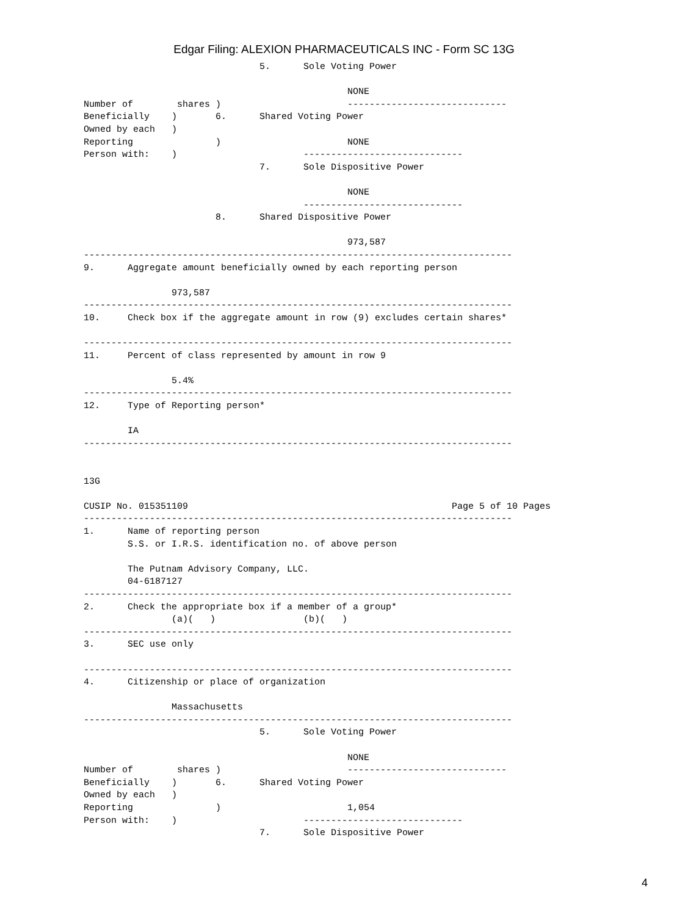Edgar Filing: ALEXION PHARMACEUTICALS INC - Form SC 13G
                                5.      Sole Voting Power

                                                NONE
Number of        shares )                       -----------------------------
Beneficially    )       6.      Shared Voting Power
Owned by each   )
Reporting               )                       NONE
Person with:    )                       -----------------------------
                                7.      Sole Dispositive Power

                                                NONE
                                        -----------------------------
                        8.      Shared Dispositive Power

                                                973,587
------------------------------------------------------------------------------
9.      Aggregate amount beneficially owned by each reporting person

                973,587
------------------------------------------------------------------------------
10.     Check box if the aggregate amount in row (9) excludes certain shares*

------------------------------------------------------------------------------
11.     Percent of class represented by amount in row 9

                5.4%
------------------------------------------------------------------------------
12.     Type of Reporting person*

        IA
------------------------------------------------------------------------------


13G

CUSIP No. 015351109                                                Page 5 of 10 Pages
------------------------------------------------------------------------------
1.      Name of reporting person
        S.S. or I.R.S. identification no. of above person

        The Putnam Advisory Company, LLC.
        04-6187127
------------------------------------------------------------------------------
2.      Check the appropriate box if a member of a group*
                (a)(   )                (b)(   )
------------------------------------------------------------------------------
3.      SEC use only

------------------------------------------------------------------------------
4.      Citizenship or place of organization

                Massachusetts
------------------------------------------------------------------------------
                                5.      Sole Voting Power

                                                NONE
Number of        shares )                       -----------------------------
Beneficially    )       6.      Shared Voting Power
Owned by each   )
Reporting               )                       1,054
Person with:    )                       -----------------------------
                                7.      Sole Dispositive Power
4